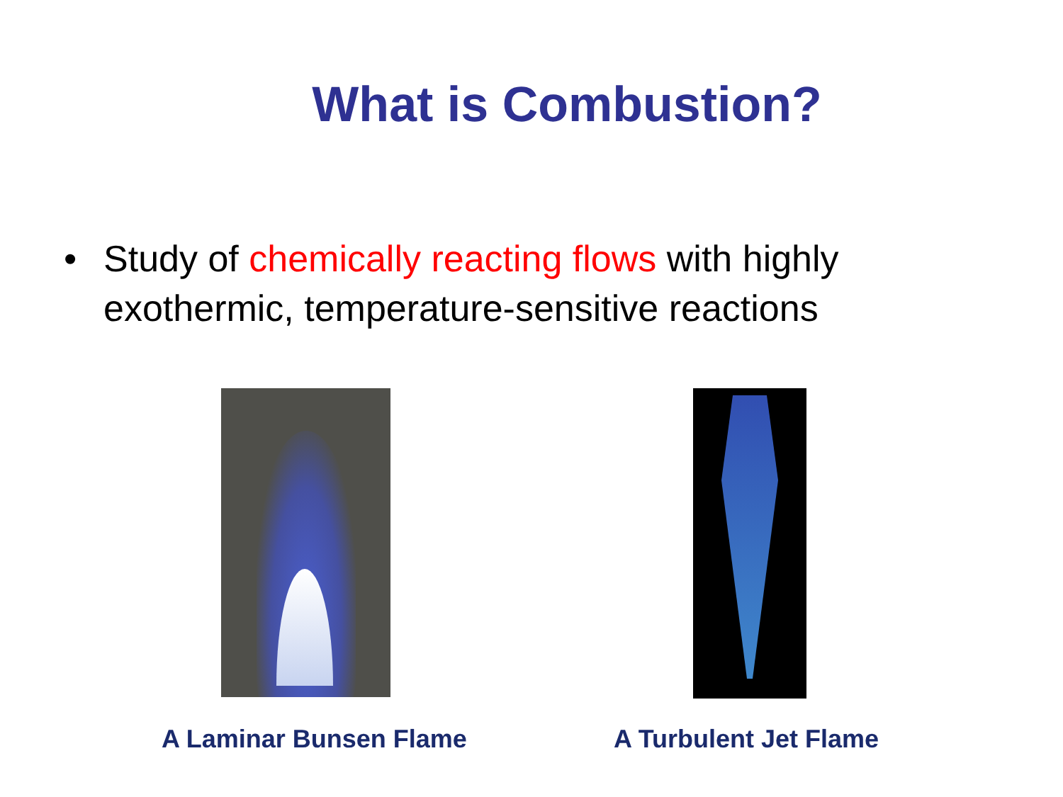What is Combustion?
• Study of chemically reacting flows with highly exothermic, temperature-sensitive reactions
A Laminar Bunsen Flame A Turbulent Jet Flame